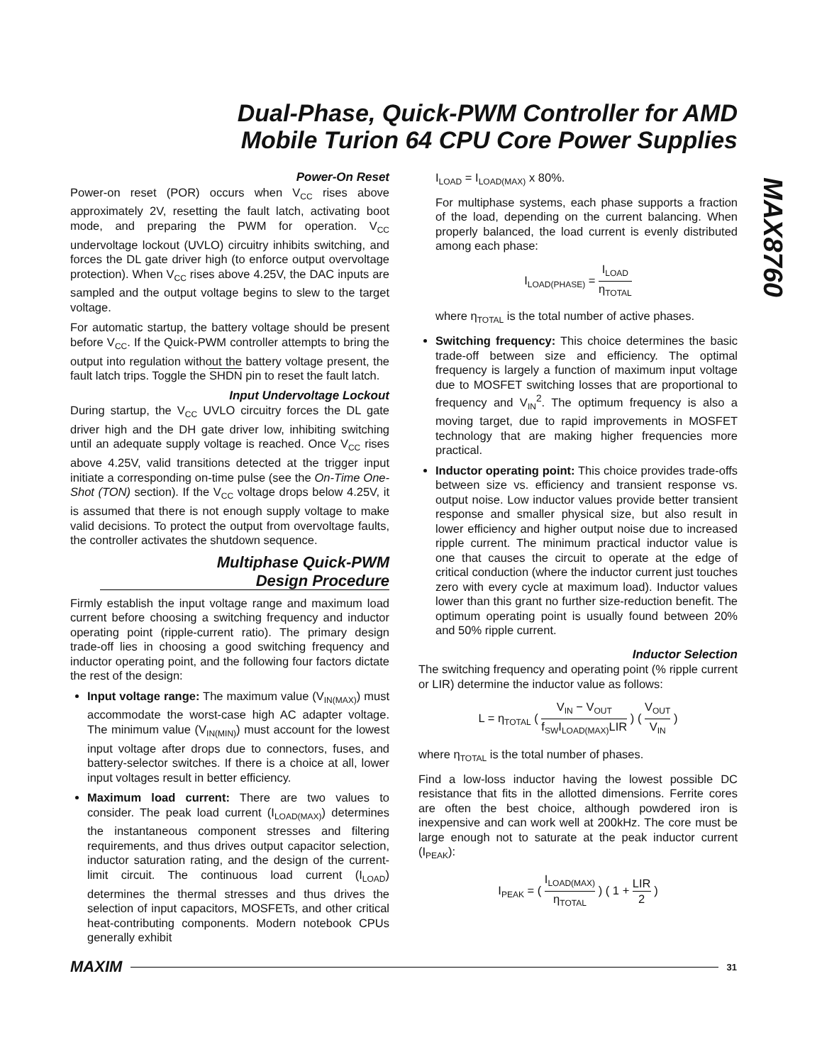Dual-Phase, Quick-PWM Controller for AMD Mobile Turion 64 CPU Core Power Supplies
MAX8760
Power-On Reset
Power-on reset (POR) occurs when V<sub>CC</sub> rises above approximately 2V, resetting the fault latch, activating boot mode, and preparing the PWM for operation. V<sub>CC</sub> undervoltage lockout (UVLO) circuitry inhibits switching, and forces the DL gate driver high (to enforce output overvoltage protection). When V<sub>CC</sub> rises above 4.25V, the DAC inputs are sampled and the output voltage begins to slew to the target voltage.
For automatic startup, the battery voltage should be present before V<sub>CC</sub>. If the Quick-PWM controller attempts to bring the output into regulation without the battery voltage present, the fault latch trips. Toggle the SHDN pin to reset the fault latch.
Input Undervoltage Lockout
During startup, the V<sub>CC</sub> UVLO circuitry forces the DL gate driver high and the DH gate driver low, inhibiting switching until an adequate supply voltage is reached. Once V<sub>CC</sub> rises above 4.25V, valid transitions detected at the trigger input initiate a corresponding on-time pulse (see the On-Time One-Shot (TON) section). If the V<sub>CC</sub> voltage drops below 4.25V, it is assumed that there is not enough supply voltage to make valid decisions. To protect the output from overvoltage faults, the controller activates the shutdown sequence.
Multiphase Quick-PWM
Design Procedure
Firmly establish the input voltage range and maximum load current before choosing a switching frequency and inductor operating point (ripple-current ratio). The primary design trade-off lies in choosing a good switching frequency and inductor operating point, and the following four factors dictate the rest of the design:
Input voltage range: The maximum value (V<sub>IN(MAX)</sub>) must accommodate the worst-case high AC adapter voltage. The minimum value (V<sub>IN(MIN)</sub>) must account for the lowest input voltage after drops due to connectors, fuses, and battery-selector switches. If there is a choice at all, lower input voltages result in better efficiency.
Maximum load current: There are two values to consider. The peak load current (I<sub>LOAD(MAX)</sub>) determines the instantaneous component stresses and filtering requirements, and thus drives output capacitor selection, inductor saturation rating, and the design of the current-limit circuit. The continuous load current (I<sub>LOAD</sub>) determines the thermal stresses and thus drives the selection of input capacitors, MOSFETs, and other critical heat-contributing components. Modern notebook CPUs generally exhibit
I<sub>LOAD</sub> = I<sub>LOAD(MAX)</sub> x 80%.
For multiphase systems, each phase supports a fraction of the load, depending on the current balancing. When properly balanced, the load current is evenly distributed among each phase:
I<sub>LOAD(PHASE)</sub> = I<sub>LOAD</sub> η<sub>TOTAL</sub>
where η<sub>TOTAL</sub> is the total number of active phases.
Switching frequency: This choice determines the basic trade-off between size and efficiency. The optimal frequency is largely a function of maximum input voltage due to MOSFET switching losses that are proportional to frequency and V<sub>IN</sub><sup>2</sup>. The optimum frequency is also a moving target, due to rapid improvements in MOSFET technology that are making higher frequencies more practical.
Inductor operating point: This choice provides trade-offs between size vs. efficiency and transient response vs. output noise. Low inductor values provide better transient response and smaller physical size, but also result in lower efficiency and higher output noise due to increased ripple current. The minimum practical inductor value is one that causes the circuit to operate at the edge of critical conduction (where the inductor current just touches zero with every cycle at maximum load). Inductor values lower than this grant no further size-reduction benefit. The optimum operating point is usually found between 20% and 50% ripple current.
Inductor Selection
The switching frequency and operating point (% ripple current or LIR) determine the inductor value as follows:
L = η<sub>TOTAL</sub> ( V<sub>IN</sub> − V<sub>OUT</sub> f<sub>SW</sub>I<sub>LOAD(MAX)</sub>LIR ) ( V<sub>OUT</sub> V<sub>IN</sub> )
where η<sub>TOTAL</sub> is the total number of phases.
Find a low-loss inductor having the lowest possible DC resistance that fits in the allotted dimensions. Ferrite cores are often the best choice, although powdered iron is inexpensive and can work well at 200kHz. The core must be large enough not to saturate at the peak inductor current (I<sub>PEAK</sub>):
I<sub>PEAK</sub> = ( I<sub>LOAD(MAX)</sub> η<sub>TOTAL</sub> ) ( 1 + LIR 2 )
MAXIM 31